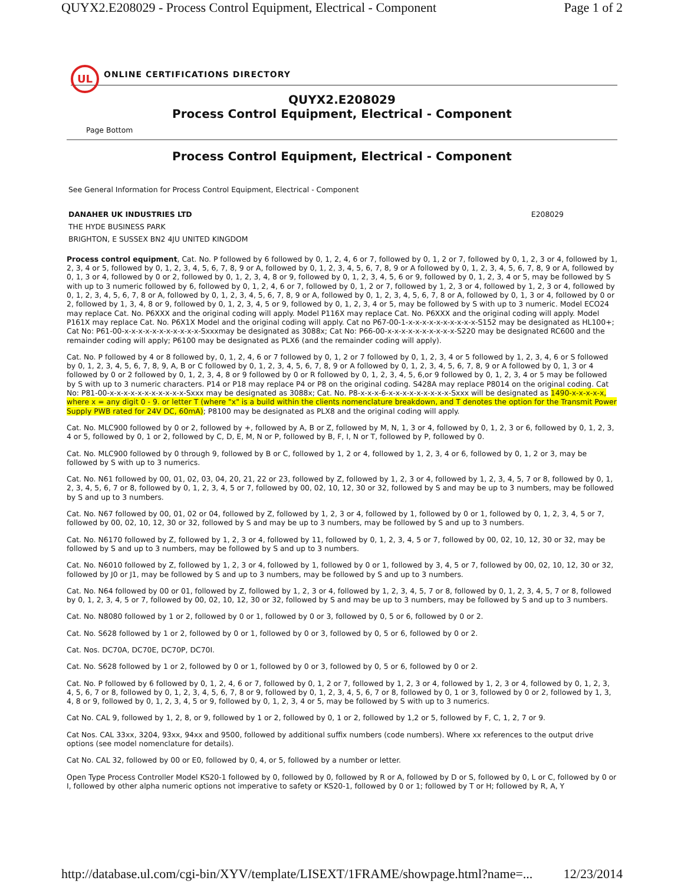QUYX2.E208029 - Process Control Equipment, Electrical - Component Page 1 of 2
UL
ONLINE CERTIFICATIONS DIRECTORY
QUYX2.E208029
Process Control Equipment, Electrical - Component
Page Bottom
Process Control Equipment, Electrical - Component
See General Information for Process Control Equipment, Electrical - Component
DANAHER UK INDUSTRIES LTD E208029
THE HYDE BUSINESS PARK
BRIGHTON, E SUSSEX BN2 4JU UNITED KINGDOM
Process control equipment, Cat. No. P followed by 6 followed by 0, 1, 2, 4, 6 or 7, followed by 0, 1, 2 or 7, followed by 0, 1, 2, 3 or 4, followed by 1, 2, 3, 4 or 5, followed by 0, 1, 2, 3, 4, 5, 6, 7, 8, 9 or A, followed by 0, 1, 2, 3, 4, 5, 6, 7, 8, 9 or A followed by 0, 1, 2, 3, 4, 5, 6, 7, 8, 9 or A, followed by 0, 1, 3 or 4, followed by 0 or 2, followed by 0, 1, 2, 3, 4, 8 or 9, followed by 0, 1, 2, 3, 4, 5, 6 or 9, followed by 0, 1, 2, 3, 4 or 5, may be followed by S with up to 3 numeric followed by 6, followed by 0, 1, 2, 4, 6 or 7, followed by 0, 1, 2 or 7, followed by 1, 2, 3 or 4, followed by 1, 2, 3 or 4, followed by 0, 1, 2, 3, 4, 5, 6, 7, 8 or A, followed by 0, 1, 2, 3, 4, 5, 6, 7, 8, 9 or A, followed by 0, 1, 2, 3, 4, 5, 6, 7, 8 or A, followed by 0, 1, 3 or 4, followed by 0 or 2, followed by 1, 3, 4, 8 or 9, followed by 0, 1, 2, 3, 4, 5 or 9, followed by 0, 1, 2, 3, 4 or 5, may be followed by S with up to 3 numeric. Model ECO24 may replace Cat. No. P6XXX and the original coding will apply. Model P116X may replace Cat. No. P6XXX and the original coding will apply. Model P161X may replace Cat. No. P6X1X Model and the original coding will apply. Cat no P67-00-1-x-x-x-x-x-x-x-x-x-x-S152 may be designated as HL100+; Cat No: P61-00-x-x-x-x-x-x-x-x-x-x-x-Sxxxmay be designated as 3088x; Cat No: P66-00-x-x-x-x-x-x-x-x-x-x-S220 may be designated RC600 and the remainder coding will apply; P6100 may be designated as PLX6 (and the remainder coding will apply).
Cat. No. P followed by 4 or 8 followed by, 0, 1, 2, 4, 6 or 7 followed by 0, 1, 2 or 7 followed by 0, 1, 2, 3, 4 or 5 followed by 1, 2, 3, 4, 6 or S followed by 0, 1, 2, 3, 4, 5, 6, 7, 8, 9, A, B or C followed by 0, 1, 2, 3, 4, 5, 6, 7, 8, 9 or A followed by 0, 1, 2, 3, 4, 5, 6, 7, 8, 9 or A followed by 0, 1, 3 or 4 followed by 0 or 2 followed by 0, 1, 2, 3, 4, 8 or 9 followed by 0 or R followed by 0, 1, 2, 3, 4, 5, 6,or 9 followed by 0, 1, 2, 3, 4 or 5 may be followed by S with up to 3 numeric characters. P14 or P18 may replace P4 or P8 on the original coding. S428A may replace P8014 on the original coding. Cat No: P81-00-x-x-x-x-x-x-x-x-x-x-x-Sxxx may be designated as 3088x; Cat. No. P8-x-x-x-6-x-x-x-x-x-x-x-x-x-Sxxx will be designated as 1490-x-x-x-x-x, where x = any digit 0 - 9. or letter T (where "x" is a build within the clients nomenclature breakdown, and T denotes the option for the Transmit Power Supply PWB rated for 24V DC, 60mA); P8100 may be designated as PLX8 and the original coding will apply.
Cat. No. MLC900 followed by 0 or 2, followed by +, followed by A, B or Z, followed by M, N, 1, 3 or 4, followed by 0, 1, 2, 3 or 6, followed by 0, 1, 2, 3, 4 or 5, followed by 0, 1 or 2, followed by C, D, E, M, N or P, followed by B, F, I, N or T, followed by P, followed by 0.
Cat. No. MLC900 followed by 0 through 9, followed by B or C, followed by 1, 2 or 4, followed by 1, 2, 3, 4 or 6, followed by 0, 1, 2 or 3, may be followed by S with up to 3 numerics.
Cat. No. N61 followed by 00, 01, 02, 03, 04, 20, 21, 22 or 23, followed by Z, followed by 1, 2, 3 or 4, followed by 1, 2, 3, 4, 5, 7 or 8, followed by 0, 1, 2, 3, 4, 5, 6, 7 or 8, followed by 0, 1, 2, 3, 4, 5 or 7, followed by 00, 02, 10, 12, 30 or 32, followed by S and may be up to 3 numbers, may be followed by S and up to 3 numbers.
Cat. No. N67 followed by 00, 01, 02 or 04, followed by Z, followed by 1, 2, 3 or 4, followed by 1, followed by 0 or 1, followed by 0, 1, 2, 3, 4, 5 or 7, followed by 00, 02, 10, 12, 30 or 32, followed by S and may be up to 3 numbers, may be followed by S and up to 3 numbers.
Cat. No. N6170 followed by Z, followed by 1, 2, 3 or 4, followed by 11, followed by 0, 1, 2, 3, 4, 5 or 7, followed by 00, 02, 10, 12, 30 or 32, may be followed by S and up to 3 numbers, may be followed by S and up to 3 numbers.
Cat. No. N6010 followed by Z, followed by 1, 2, 3 or 4, followed by 1, followed by 0 or 1, followed by 3, 4, 5 or 7, followed by 00, 02, 10, 12, 30 or 32, followed by J0 or J1, may be followed by S and up to 3 numbers, may be followed by S and up to 3 numbers.
Cat. No. N64 followed by 00 or 01, followed by Z, followed by 1, 2, 3 or 4, followed by 1, 2, 3, 4, 5, 7 or 8, followed by 0, 1, 2, 3, 4, 5, 7 or 8, followed by 0, 1, 2, 3, 4, 5 or 7, followed by 00, 02, 10, 12, 30 or 32, followed by S and may be up to 3 numbers, may be followed by S and up to 3 numbers.
Cat. No. N8080 followed by 1 or 2, followed by 0 or 1, followed by 0 or 3, followed by 0, 5 or 6, followed by 0 or 2.
Cat. No. S628 followed by 1 or 2, followed by 0 or 1, followed by 0 or 3, followed by 0, 5 or 6, followed by 0 or 2.
Cat. Nos. DC70A, DC70E, DC70P, DC70I.
Cat. No. S628 followed by 1 or 2, followed by 0 or 1, followed by 0 or 3, followed by 0, 5 or 6, followed by 0 or 2.
Cat. No. P followed by 6 followed by 0, 1, 2, 4, 6 or 7, followed by 0, 1, 2 or 7, followed by 1, 2, 3 or 4, followed by 1, 2, 3 or 4, followed by 0, 1, 2, 3, 4, 5, 6, 7 or 8, followed by 0, 1, 2, 3, 4, 5, 6, 7, 8 or 9, followed by 0, 1, 2, 3, 4, 5, 6, 7 or 8, followed by 0, 1 or 3, followed by 0 or 2, followed by 1, 3, 4, 8 or 9, followed by 0, 1, 2, 3, 4, 5 or 9, followed by 0, 1, 2, 3, 4 or 5, may be followed by S with up to 3 numerics.
Cat No. CAL 9, followed by 1, 2, 8, or 9, followed by 1 or 2, followed by 0, 1 or 2, followed by 1,2 or 5, followed by F, C, 1, 2, 7 or 9.
Cat Nos. CAL 33xx, 3204, 93xx, 94xx and 9500, followed by additional suffix numbers (code numbers). Where xx references to the output drive options (see model nomenclature for details).
Cat No. CAL 32, followed by 00 or E0, followed by 0, 4, or 5, followed by a number or letter.
Open Type Process Controller Model KS20-1 followed by 0, followed by 0, followed by R or A, followed by D or S, followed by 0, L or C, followed by 0 or I, followed by other alpha numeric options not imperative to safety or KS20-1, followed by 0 or 1; followed by T or H; followed by R, A, Y
http://database.ul.com/cgi-bin/XYV/template/LISEXT/1FRAME/showpage.html?name=... 12/23/2014